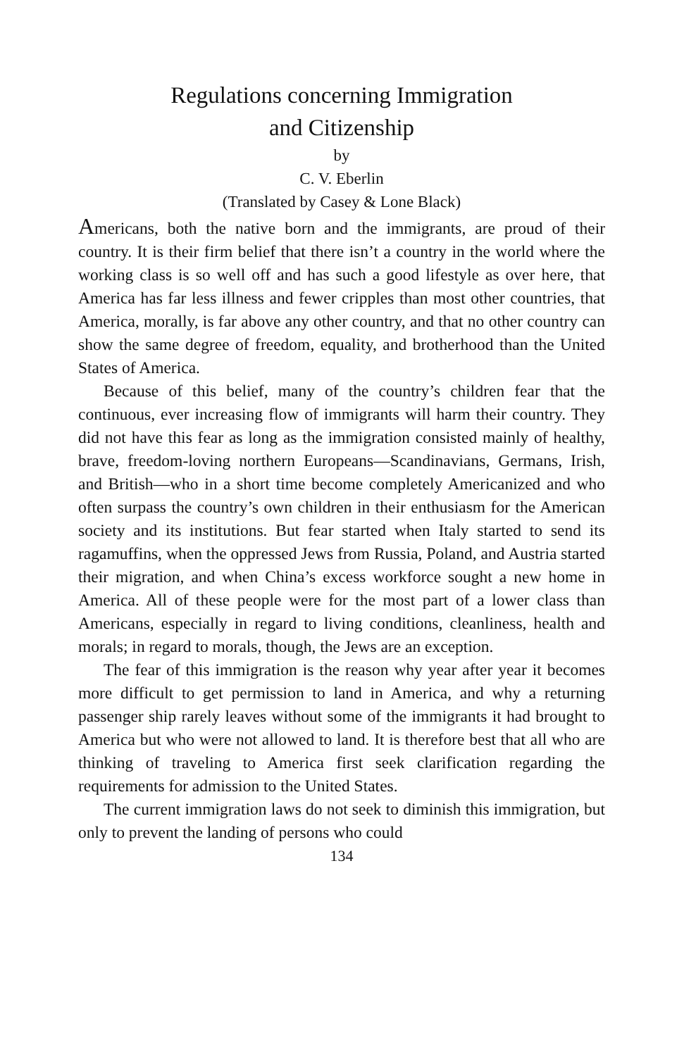Regulations concerning Immigration
and Citizenship
by
C. V. Eberlin
(Translated by Casey & Lone Black)
Americans, both the native born and the immigrants, are proud of their country. It is their firm belief that there isn’t a country in the world where the working class is so well off and has such a good lifestyle as over here, that America has far less illness and fewer cripples than most other countries, that America, morally, is far above any other country, and that no other country can show the same degree of freedom, equality, and brotherhood than the United States of America.
Because of this belief, many of the country’s children fear that the continuous, ever increasing flow of immigrants will harm their country. They did not have this fear as long as the immigration consisted mainly of healthy, brave, freedom-loving northern Europeans—Scandinavians, Germans, Irish, and British—who in a short time become completely Americanized and who often surpass the country’s own children in their enthusiasm for the American society and its institutions. But fear started when Italy started to send its ragamuffins, when the oppressed Jews from Russia, Poland, and Austria started their migration, and when China’s excess workforce sought a new home in America. All of these people were for the most part of a lower class than Americans, especially in regard to living conditions, cleanliness, health and morals; in regard to morals, though, the Jews are an exception.
The fear of this immigration is the reason why year after year it becomes more difficult to get permission to land in America, and why a returning passenger ship rarely leaves without some of the immigrants it had brought to America but who were not allowed to land. It is therefore best that all who are thinking of traveling to America first seek clarification regarding the requirements for admission to the United States.
The current immigration laws do not seek to diminish this immigration, but only to prevent the landing of persons who could
134